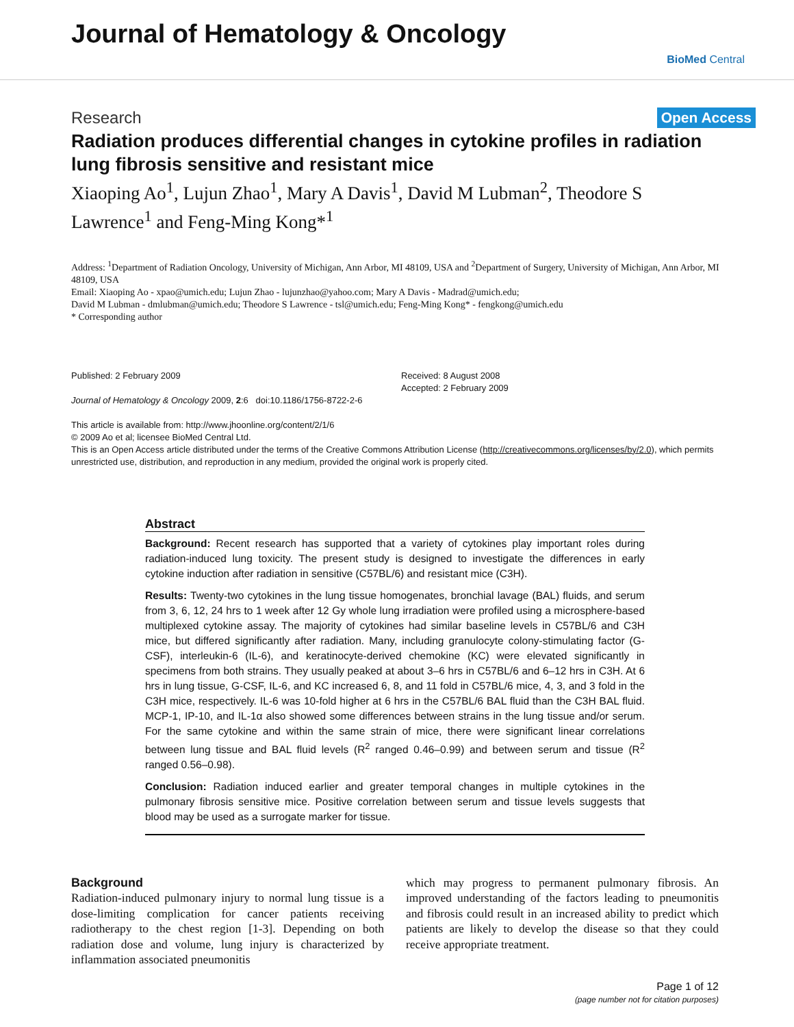Journal of Hematology & Oncology
BioMed Central
Research Open Access
Radiation produces differential changes in cytokine profiles in radiation lung fibrosis sensitive and resistant mice
Xiaoping Ao<sup>1</sup>, Lujun Zhao<sup>1</sup>, Mary A Davis<sup>1</sup>, David M Lubman<sup>2</sup>, Theodore S Lawrence<sup>1</sup> and Feng-Ming Kong*<sup>1</sup>
Address: <sup>1</sup>Department of Radiation Oncology, University of Michigan, Ann Arbor, MI 48109, USA and <sup>2</sup>Department of Surgery, University of Michigan, Ann Arbor, MI 48109, USA
Email: Xiaoping Ao - xpao@umich.edu; Lujun Zhao - lujunzhao@yahoo.com; Mary A Davis - Madrad@umich.edu;
David M Lubman - dmlubman@umich.edu; Theodore S Lawrence - tsl@umich.edu; Feng-Ming Kong* - fengkong@umich.edu
* Corresponding author
Published: 2 February 2009
Journal of Hematology & Oncology 2009, 2:6 doi:10.1186/1756-8722-2-6
This article is available from: http://www.jhoonline.org/content/2/1/6
Received: 8 August 2008
Accepted: 2 February 2009
© 2009 Ao et al; licensee BioMed Central Ltd.
This is an Open Access article distributed under the terms of the Creative Commons Attribution License (http://creativecommons.org/licenses/by/2.0), which permits unrestricted use, distribution, and reproduction in any medium, provided the original work is properly cited.
Abstract
Background: Recent research has supported that a variety of cytokines play important roles during radiation-induced lung toxicity. The present study is designed to investigate the differences in early cytokine induction after radiation in sensitive (C57BL/6) and resistant mice (C3H).
Results: Twenty-two cytokines in the lung tissue homogenates, bronchial lavage (BAL) fluids, and serum from 3, 6, 12, 24 hrs to 1 week after 12 Gy whole lung irradiation were profiled using a microsphere-based multiplexed cytokine assay. The majority of cytokines had similar baseline levels in C57BL/6 and C3H mice, but differed significantly after radiation. Many, including granulocyte colony-stimulating factor (G-CSF), interleukin-6 (IL-6), and keratinocyte-derived chemokine (KC) were elevated significantly in specimens from both strains. They usually peaked at about 3–6 hrs in C57BL/6 and 6–12 hrs in C3H. At 6 hrs in lung tissue, G-CSF, IL-6, and KC increased 6, 8, and 11 fold in C57BL/6 mice, 4, 3, and 3 fold in the C3H mice, respectively. IL-6 was 10-fold higher at 6 hrs in the C57BL/6 BAL fluid than the C3H BAL fluid. MCP-1, IP-10, and IL-1α also showed some differences between strains in the lung tissue and/or serum. For the same cytokine and within the same strain of mice, there were significant linear correlations between lung tissue and BAL fluid levels (R<sup>2</sup> ranged 0.46–0.99) and between serum and tissue (R<sup>2</sup> ranged 0.56–0.98).
Conclusion: Radiation induced earlier and greater temporal changes in multiple cytokines in the pulmonary fibrosis sensitive mice. Positive correlation between serum and tissue levels suggests that blood may be used as a surrogate marker for tissue.
Background
Radiation-induced pulmonary injury to normal lung tissue is a dose-limiting complication for cancer patients receiving radiotherapy to the chest region [1-3]. Depending on both radiation dose and volume, lung injury is characterized by inflammation associated pneumonitis
which may progress to permanent pulmonary fibrosis. An improved understanding of the factors leading to pneumonitis and fibrosis could result in an increased ability to predict which patients are likely to develop the disease so that they could receive appropriate treatment.
Page 1 of 12
(page number not for citation purposes)